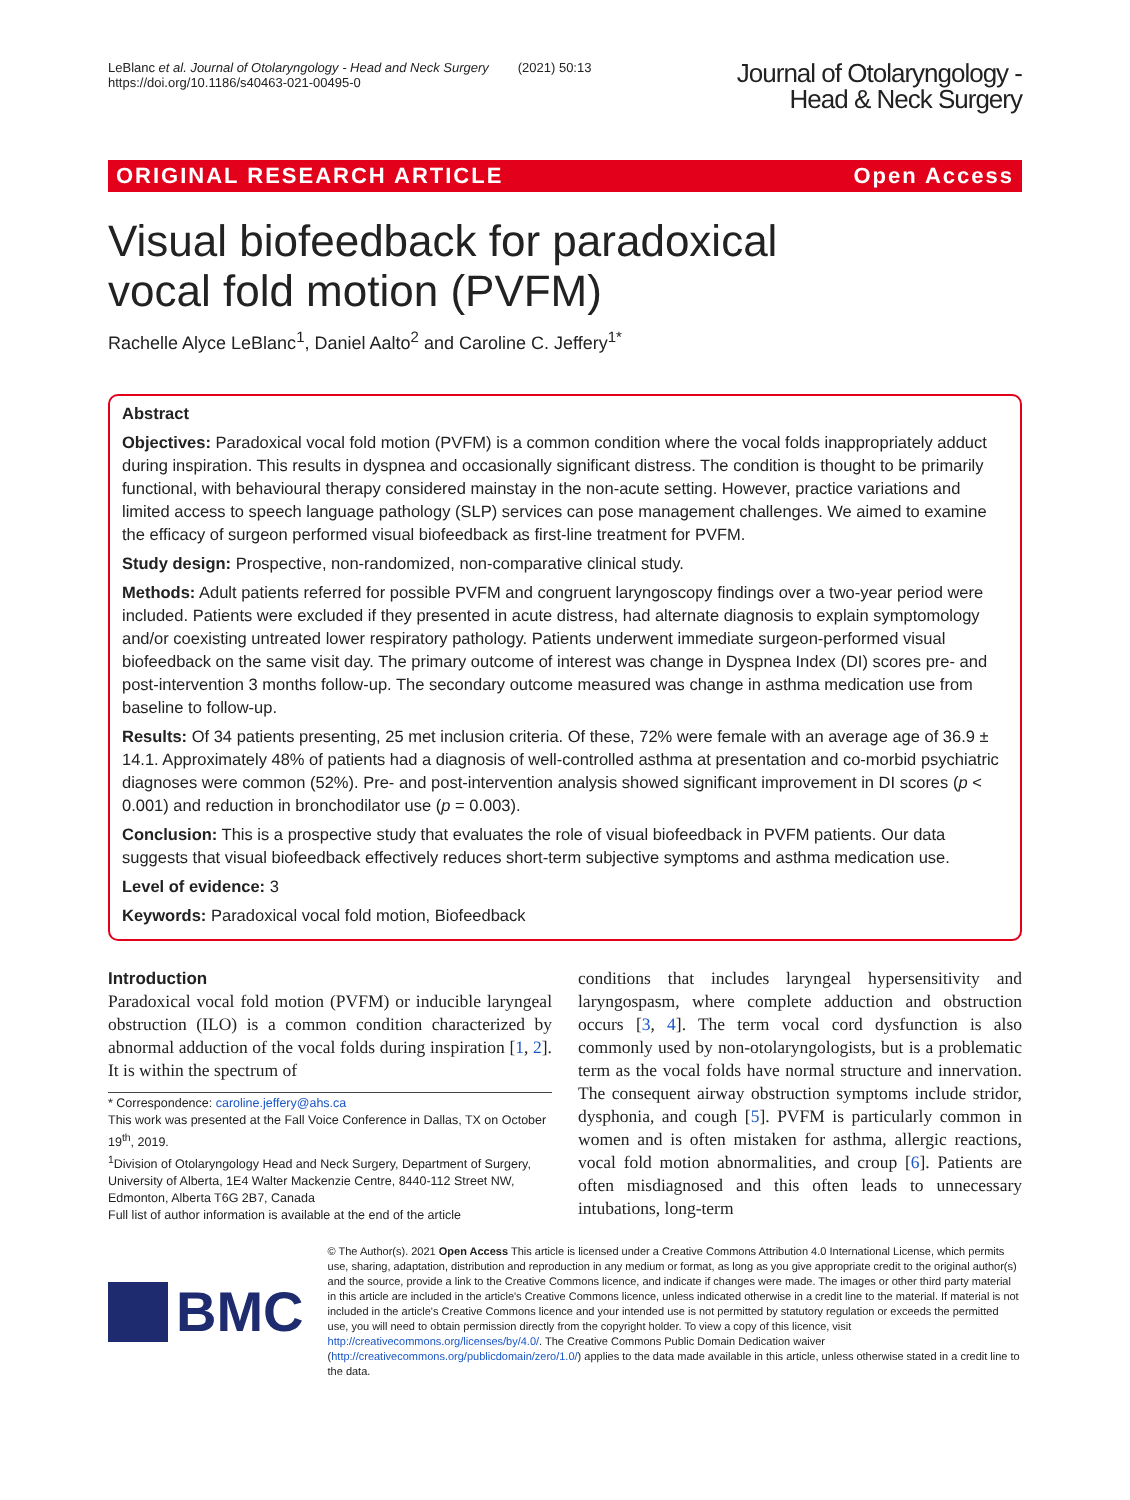LeBlanc et al. Journal of Otolaryngology - Head and Neck Surgery (2021) 50:13
https://doi.org/10.1186/s40463-021-00495-0
Journal of Otolaryngology -
Head & Neck Surgery
ORIGINAL RESEARCH ARTICLE Open Access
Visual biofeedback for paradoxical vocal fold motion (PVFM)
Rachelle Alyce LeBlanc<sup>1</sup>, Daniel Aalto<sup>2</sup> and Caroline C. Jeffery<sup>1*</sup>
Abstract
Objectives: Paradoxical vocal fold motion (PVFM) is a common condition where the vocal folds inappropriately adduct during inspiration. This results in dyspnea and occasionally significant distress. The condition is thought to be primarily functional, with behavioural therapy considered mainstay in the non-acute setting. However, practice variations and limited access to speech language pathology (SLP) services can pose management challenges. We aimed to examine the efficacy of surgeon performed visual biofeedback as first-line treatment for PVFM.
Study design: Prospective, non-randomized, non-comparative clinical study.
Methods: Adult patients referred for possible PVFM and congruent laryngoscopy findings over a two-year period were included. Patients were excluded if they presented in acute distress, had alternate diagnosis to explain symptomology and/or coexisting untreated lower respiratory pathology. Patients underwent immediate surgeon-performed visual biofeedback on the same visit day. The primary outcome of interest was change in Dyspnea Index (DI) scores pre- and post-intervention 3 months follow-up. The secondary outcome measured was change in asthma medication use from baseline to follow-up.
Results: Of 34 patients presenting, 25 met inclusion criteria. Of these, 72% were female with an average age of 36.9 ± 14.1. Approximately 48% of patients had a diagnosis of well-controlled asthma at presentation and co-morbid psychiatric diagnoses were common (52%). Pre- and post-intervention analysis showed significant improvement in DI scores (p < 0.001) and reduction in bronchodilator use (p = 0.003).
Conclusion: This is a prospective study that evaluates the role of visual biofeedback in PVFM patients. Our data suggests that visual biofeedback effectively reduces short-term subjective symptoms and asthma medication use.
Level of evidence: 3
Keywords: Paradoxical vocal fold motion, Biofeedback
Introduction
Paradoxical vocal fold motion (PVFM) or inducible laryngeal obstruction (ILO) is a common condition characterized by abnormal adduction of the vocal folds during inspiration [1, 2]. It is within the spectrum of
* Correspondence: caroline.jeffery@ahs.ca
This work was presented at the Fall Voice Conference in Dallas, TX on October 19<sup>th</sup>, 2019.
<sup>1</sup> Division of Otolaryngology Head and Neck Surgery, Department of Surgery, University of Alberta, 1E4 Walter Mackenzie Centre, 8440-112 Street NW, Edmonton, Alberta T6G 2B7, Canada
Full list of author information is available at the end of the article
conditions that includes laryngeal hypersensitivity and laryngospasm, where complete adduction and obstruction occurs [3, 4]. The term vocal cord dysfunction is also commonly used by non-otolaryngologists, but is a problematic term as the vocal folds have normal structure and innervation. The consequent airway obstruction symptoms include stridor, dysphonia, and cough [5]. PVFM is particularly common in women and is often mistaken for asthma, allergic reactions, vocal fold motion abnormalities, and croup [6]. Patients are often misdiagnosed and this often leads to unnecessary intubations, long-term
BMC
© The Author(s). 2021 Open Access This article is licensed under a Creative Commons Attribution 4.0 International License, which permits use, sharing, adaptation, distribution and reproduction in any medium or format, as long as you give appropriate credit to the original author(s) and the source, provide a link to the Creative Commons licence, and indicate if changes were made. The images or other third party material in this article are included in the article's Creative Commons licence, unless indicated otherwise in a credit line to the material. If material is not included in the article's Creative Commons licence and your intended use is not permitted by statutory regulation or exceeds the permitted use, you will need to obtain permission directly from the copyright holder. To view a copy of this licence, visit http://creativecommons.org/licenses/by/4.0/. The Creative Commons Public Domain Dedication waiver (http://creativecommons.org/publicdomain/zero/1.0/) applies to the data made available in this article, unless otherwise stated in a credit line to the data.